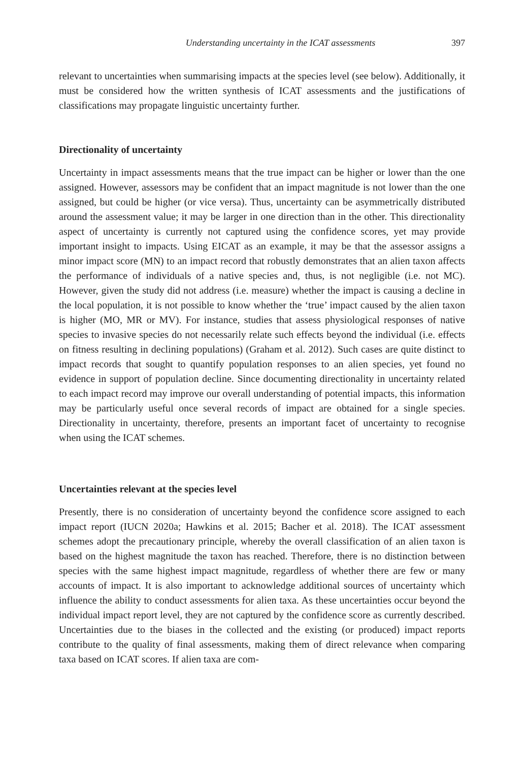Understanding uncertainty in the ICAT assessments 397
relevant to uncertainties when summarising impacts at the species level (see below). Additionally, it must be considered how the written synthesis of ICAT assessments and the justifications of classifications may propagate linguistic uncertainty further.
Directionality of uncertainty
Uncertainty in impact assessments means that the true impact can be higher or lower than the one assigned. However, assessors may be confident that an impact magnitude is not lower than the one assigned, but could be higher (or vice versa). Thus, uncertainty can be asymmetrically distributed around the assessment value; it may be larger in one direction than in the other. This directionality aspect of uncertainty is currently not captured using the confidence scores, yet may provide important insight to impacts. Using EICAT as an example, it may be that the assessor assigns a minor impact score (MN) to an impact record that robustly demonstrates that an alien taxon affects the performance of individuals of a native species and, thus, is not negligible (i.e. not MC). However, given the study did not address (i.e. measure) whether the impact is causing a decline in the local population, it is not possible to know whether the ‘true’ impact caused by the alien taxon is higher (MO, MR or MV). For instance, studies that assess physiological responses of native species to invasive species do not necessarily relate such effects beyond the individual (i.e. effects on fitness resulting in declining populations) (Graham et al. 2012). Such cases are quite distinct to impact records that sought to quantify population responses to an alien species, yet found no evidence in support of population decline. Since documenting directionality in uncertainty related to each impact record may improve our overall understanding of potential impacts, this information may be particularly useful once several records of impact are obtained for a single species. Directionality in uncertainty, therefore, presents an important facet of uncertainty to recognise when using the ICAT schemes.
Uncertainties relevant at the species level
Presently, there is no consideration of uncertainty beyond the confidence score assigned to each impact report (IUCN 2020a; Hawkins et al. 2015; Bacher et al. 2018). The ICAT assessment schemes adopt the precautionary principle, whereby the overall classification of an alien taxon is based on the highest magnitude the taxon has reached. Therefore, there is no distinction between species with the same highest impact magnitude, regardless of whether there are few or many accounts of impact. It is also important to acknowledge additional sources of uncertainty which influence the ability to conduct assessments for alien taxa. As these uncertainties occur beyond the individual impact report level, they are not captured by the confidence score as currently described. Uncertainties due to the biases in the collected and the existing (or produced) impact reports contribute to the quality of final assessments, making them of direct relevance when comparing taxa based on ICAT scores. If alien taxa are com-